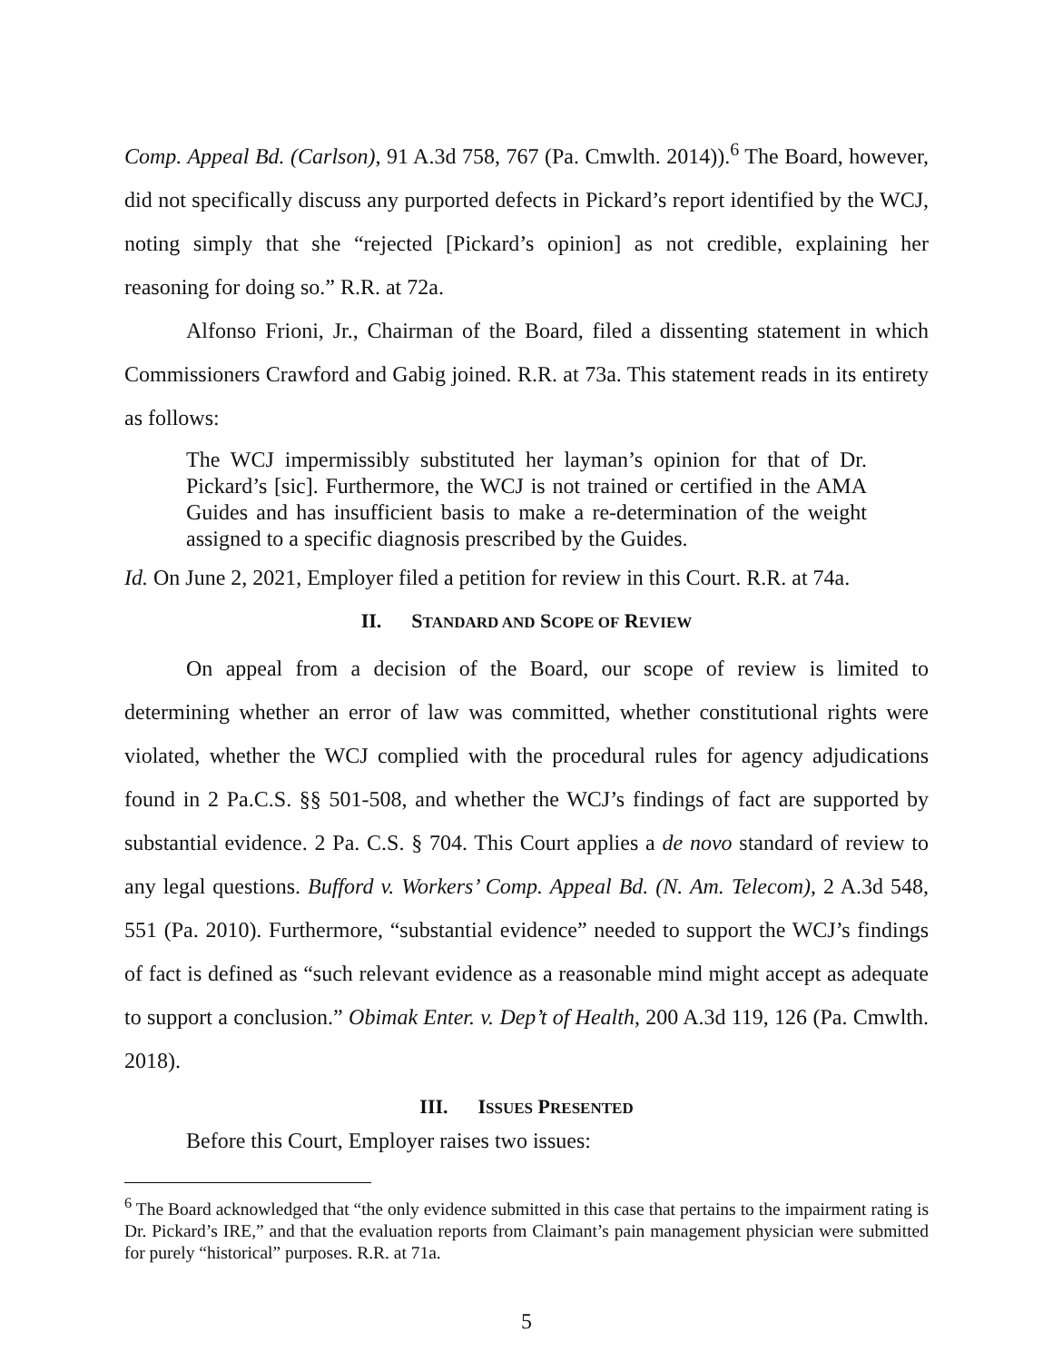Comp. Appeal Bd. (Carlson), 91 A.3d 758, 767 (Pa. Cmwlth. 2014)).<sup>6</sup> The Board, however, did not specifically discuss any purported defects in Pickard’s report identified by the WCJ, noting simply that she “rejected [Pickard’s opinion] as not credible, explaining her reasoning for doing so.” R.R. at 72a.
Alfonso Frioni, Jr., Chairman of the Board, filed a dissenting statement in which Commissioners Crawford and Gabig joined. R.R. at 73a. This statement reads in its entirety as follows:
The WCJ impermissibly substituted her layman’s opinion for that of Dr. Pickard’s [sic]. Furthermore, the WCJ is not trained or certified in the AMA Guides and has insufficient basis to make a re-determination of the weight assigned to a specific diagnosis prescribed by the Guides.
Id. On June 2, 2021, Employer filed a petition for review in this Court. R.R. at 74a.
II. STANDARD AND SCOPE OF REVIEW
On appeal from a decision of the Board, our scope of review is limited to determining whether an error of law was committed, whether constitutional rights were violated, whether the WCJ complied with the procedural rules for agency adjudications found in 2 Pa.C.S. §§ 501-508, and whether the WCJ’s findings of fact are supported by substantial evidence. 2 Pa. C.S. § 704. This Court applies a de novo standard of review to any legal questions. Bufford v. Workers’ Comp. Appeal Bd. (N. Am. Telecom), 2 A.3d 548, 551 (Pa. 2010). Furthermore, “substantial evidence” needed to support the WCJ’s findings of fact is defined as “such relevant evidence as a reasonable mind might accept as adequate to support a conclusion.” Obimak Enter. v. Dep’t of Health, 200 A.3d 119, 126 (Pa. Cmwlth. 2018).
III. ISSUES PRESENTED
Before this Court, Employer raises two issues:
<sup>6</sup> The Board acknowledged that “the only evidence submitted in this case that pertains to the impairment rating is Dr. Pickard’s IRE,” and that the evaluation reports from Claimant’s pain management physician were submitted for purely “historical” purposes. R.R. at 71a.
5